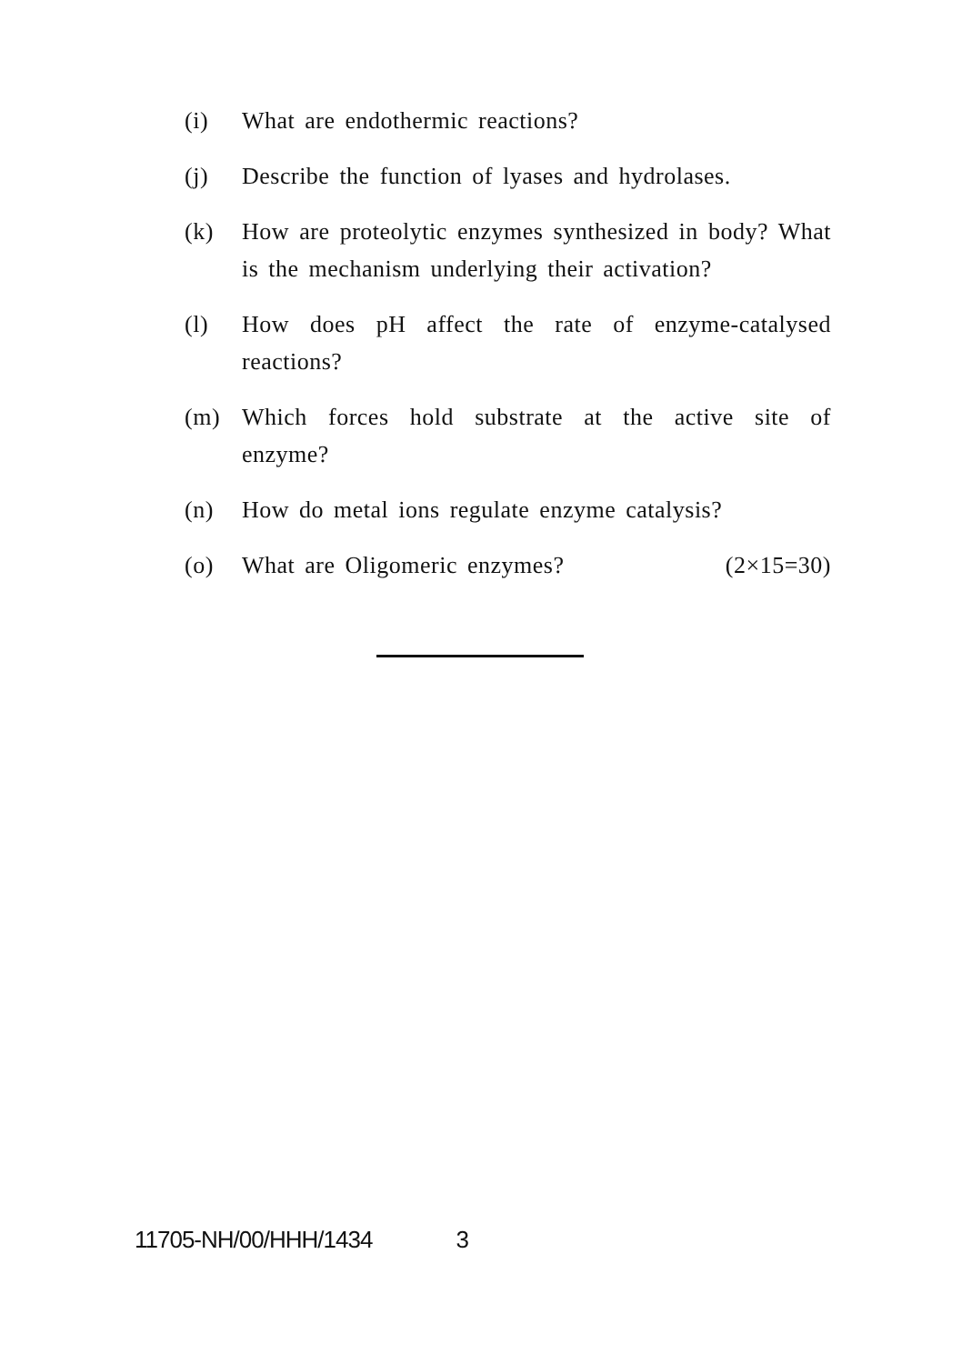(i) What are endothermic reactions?
(j) Describe the function of lyases and hydrolases.
(k) How are proteolytic enzymes synthesized in body? What is the mechanism underlying their activation?
(l) How does pH affect the rate of enzyme-catalysed reactions?
(m) Which forces hold substrate at the active site of enzyme?
(n) How do metal ions regulate enzyme catalysis?
(o) What are Oligomeric enzymes? (2×15=30)
11705-NH/00/HHH/1434 3